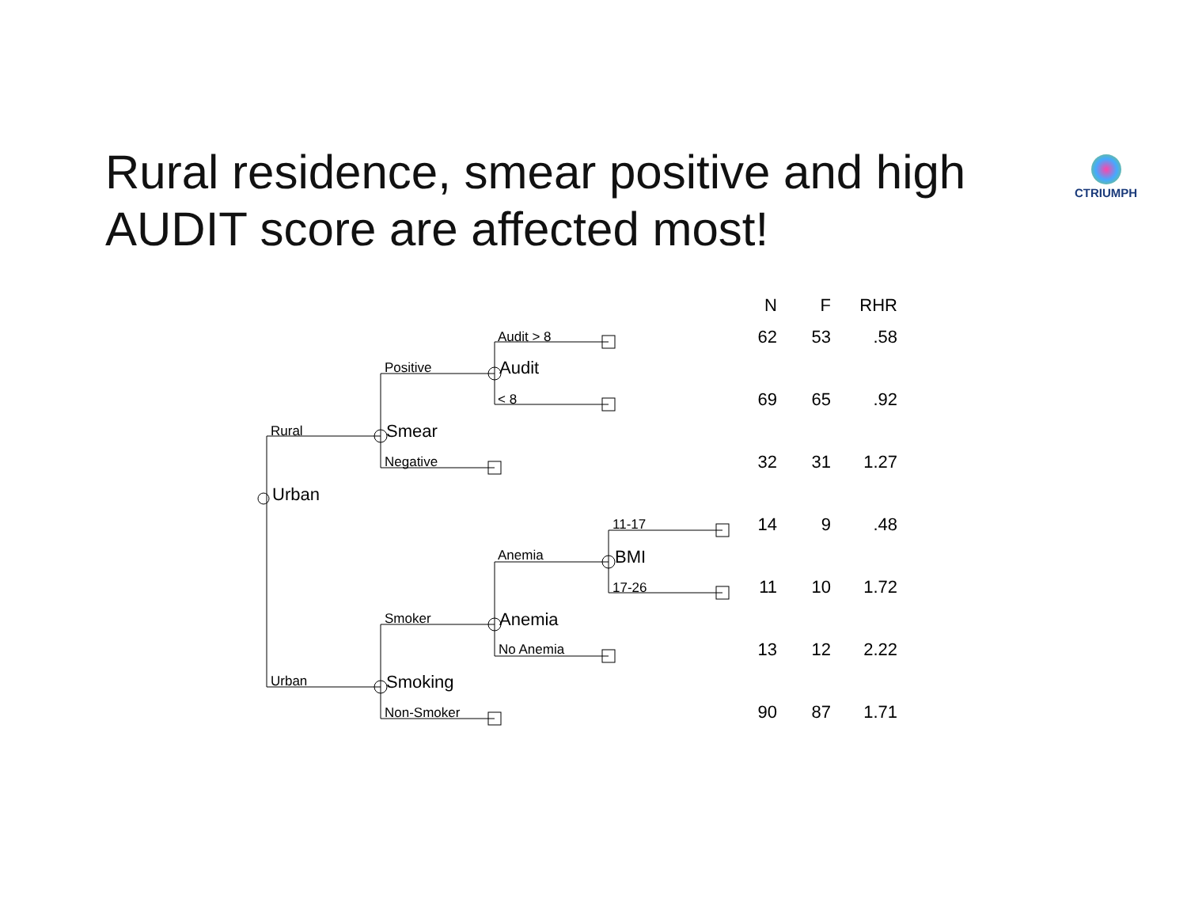Rural residence, smear positive and high AUDIT score are affected most!
CTRIUMPH
Audit > 8
Positive
< 8
Rural
Negative
11-17
Anemia
17-26
Smoker
No Anemia
Urban
Non-Smoker
Audit
Smear
Urban
BMI
Anemia
Smoking
| N | F | RHR |
| --- | --- | --- |
| 62 | 53 | .58 |
| 69 | 65 | .92 |
| 32 | 31 | 1.27 |
| 14 | 9 | .48 |
| 11 | 10 | 1.72 |
| 13 | 12 | 2.22 |
| 90 | 87 | 1.71 |